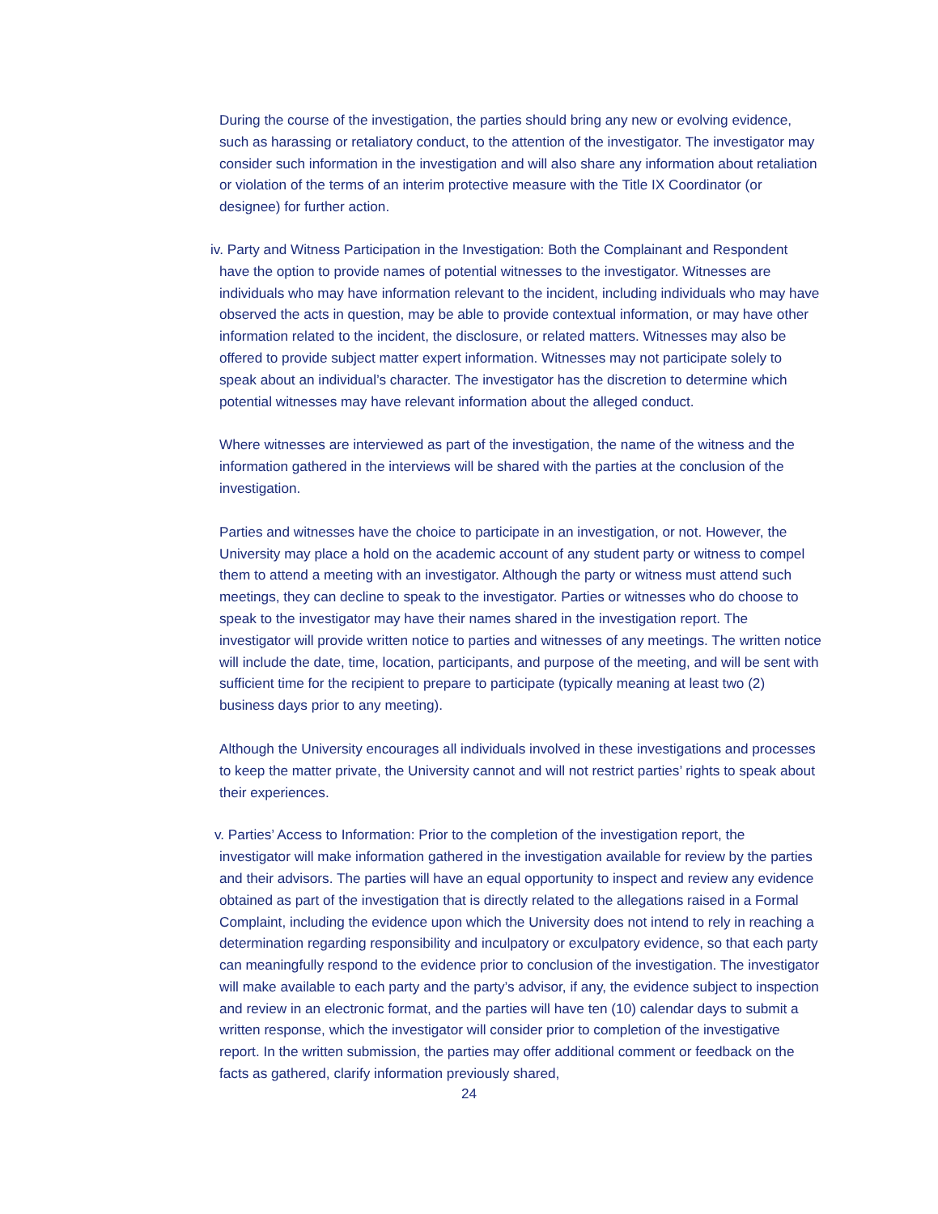During the course of the investigation, the parties should bring any new or evolving evidence, such as harassing or retaliatory conduct, to the attention of the investigator. The investigator may consider such information in the investigation and will also share any information about retaliation or violation of the terms of an interim protective measure with the Title IX Coordinator (or designee) for further action.
iv. Party and Witness Participation in the Investigation: Both the Complainant and Respondent
have the option to provide names of potential witnesses to the investigator. Witnesses are individuals who may have information relevant to the incident, including individuals who may have observed the acts in question, may be able to provide contextual information, or may have other information related to the incident, the disclosure, or related matters. Witnesses may also be offered to provide subject matter expert information. Witnesses may not participate solely to speak about an individual’s character. The investigator has the discretion to determine which potential witnesses may have relevant information about the alleged conduct.
Where witnesses are interviewed as part of the investigation, the name of the witness and the information gathered in the interviews will be shared with the parties at the conclusion of the investigation.
Parties and witnesses have the choice to participate in an investigation, or not. However, the University may place a hold on the academic account of any student party or witness to compel them to attend a meeting with an investigator. Although the party or witness must attend such meetings, they can decline to speak to the investigator. Parties or witnesses who do choose to speak to the investigator may have their names shared in the investigation report. The investigator will provide written notice to parties and witnesses of any meetings. The written notice will include the date, time, location, participants, and purpose of the meeting, and will be sent with sufficient time for the recipient to prepare to participate (typically meaning at least two (2) business days prior to any meeting).
Although the University encourages all individuals involved in these investigations and processes to keep the matter private, the University cannot and will not restrict parties’ rights to speak about their experiences.
v. Parties’ Access to Information: Prior to the completion of the investigation report, the
investigator will make information gathered in the investigation available for review by the parties and their advisors. The parties will have an equal opportunity to inspect and review any evidence obtained as part of the investigation that is directly related to the allegations raised in a Formal Complaint, including the evidence upon which the University does not intend to rely in reaching a determination regarding responsibility and inculpatory or exculpatory evidence, so that each party can meaningfully respond to the evidence prior to conclusion of the investigation. The investigator will make available to each party and the party’s advisor, if any, the evidence subject to inspection and review in an electronic format, and the parties will have ten (10) calendar days to submit a written response, which the investigator will consider prior to completion of the investigative report. In the written submission, the parties may offer additional comment or feedback on the facts as gathered, clarify information previously shared,
24